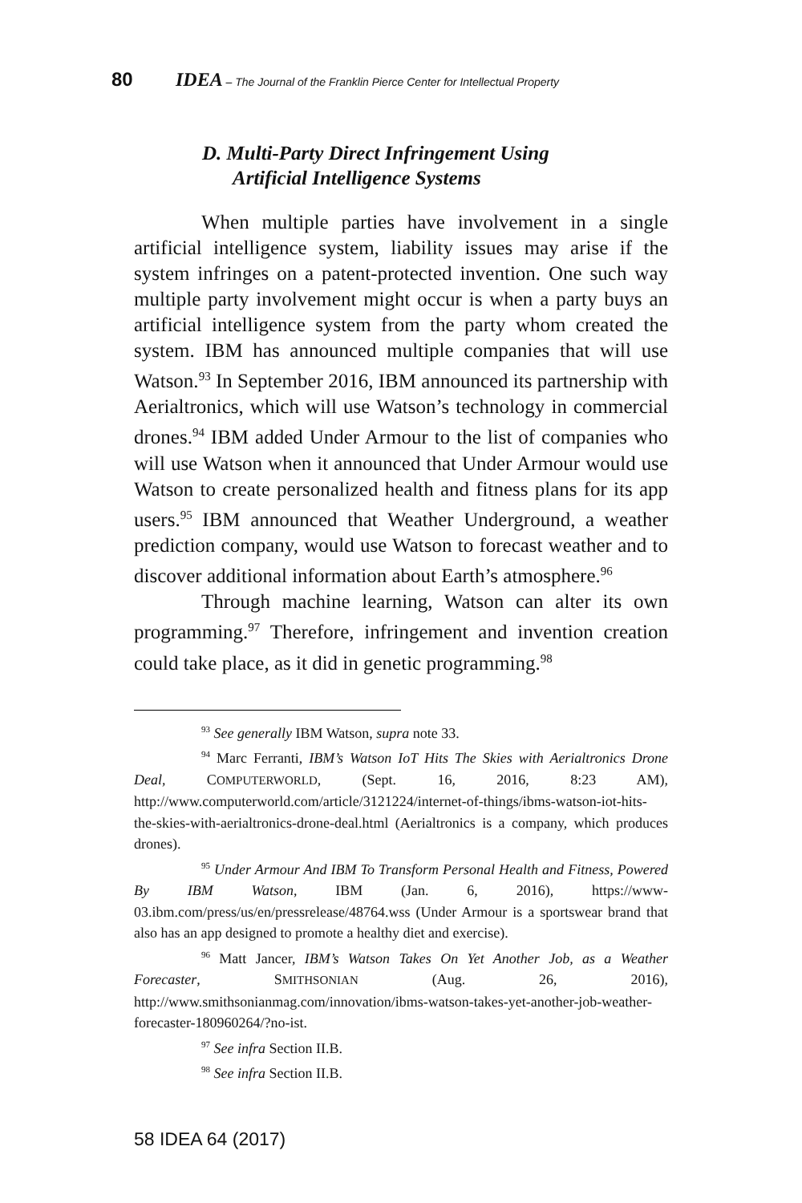80 IDEA – The Journal of the Franklin Pierce Center for Intellectual Property
D. Multi-Party Direct Infringement Using
Artificial Intelligence Systems
When multiple parties have involvement in a single artificial intelligence system, liability issues may arise if the system infringes on a patent-protected invention. One such way multiple party involvement might occur is when a party buys an artificial intelligence system from the party whom created the system. IBM has announced multiple companies that will use Watson.<sup>93</sup> In September 2016, IBM announced its partnership with Aerialtronics, which will use Watson’s technology in commercial drones.<sup>94</sup> IBM added Under Armour to the list of companies who will use Watson when it announced that Under Armour would use Watson to create personalized health and fitness plans for its app users.<sup>95</sup> IBM announced that Weather Underground, a weather prediction company, would use Watson to forecast weather and to discover additional information about Earth’s atmosphere.<sup>96</sup>
Through machine learning, Watson can alter its own programming.<sup>97</sup> Therefore, infringement and invention creation could take place, as it did in genetic programming.<sup>98</sup>
<sup>93</sup> See generally IBM Watson, supra note 33.
<sup>94</sup> Marc Ferranti, IBM’s Watson IoT Hits The Skies with Aerialtronics Drone Deal, COMPUTERWORLD, (Sept. 16, 2016, 8:23 AM), http://www.computerworld.com/article/3121224/internet-of-things/ibms-watson-iot-hits-the-skies-with-aerialtronics-drone-deal.html (Aerialtronics is a company, which produces drones).
<sup>95</sup> Under Armour And IBM To Transform Personal Health and Fitness, Powered By IBM Watson, IBM (Jan. 6, 2016), https://www-03.ibm.com/press/us/en/pressrelease/48764.wss (Under Armour is a sportswear brand that also has an app designed to promote a healthy diet and exercise).
<sup>96</sup> Matt Jancer, IBM’s Watson Takes On Yet Another Job, as a Weather Forecaster, SMITHSONIAN (Aug. 26, 2016), http://www.smithsonianmag.com/innovation/ibms-watson-takes-yet-another-job-weather-forecaster-180960264/?no-ist.
<sup>97</sup> See infra Section II.B.
<sup>98</sup> See infra Section II.B.
58 IDEA 64 (2017)